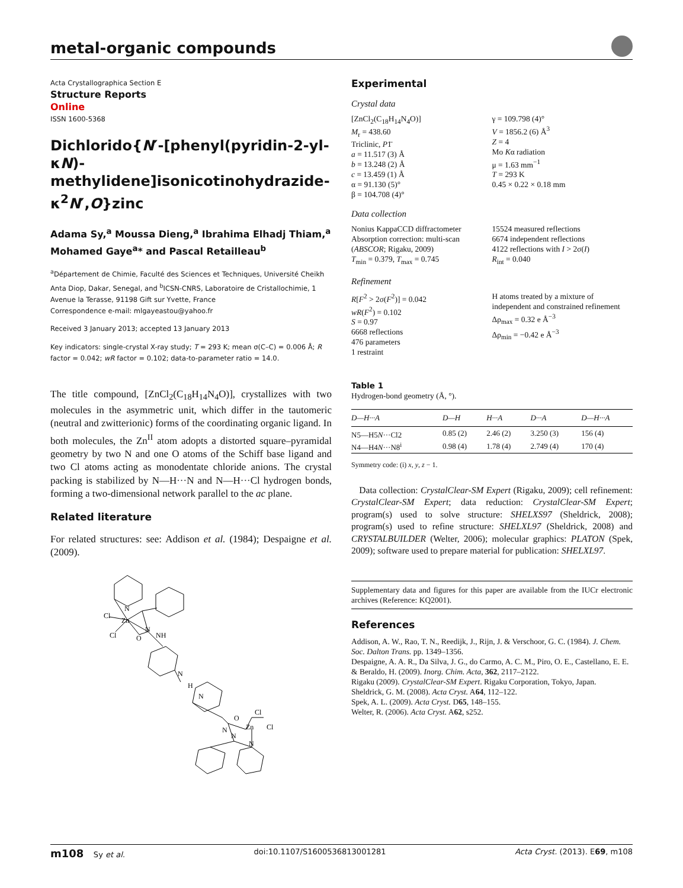metal-organic compounds
Acta Crystallographica Section E
Structure Reports
Online
ISSN 1600-5368
Dichlorido{N′-[phenyl(pyridin-2-yl-κN)-methylidene]isonicotinohydrazide-κ<sup>2</sup>N′,O}zinc
Adama Sy,<sup>a</sup> Moussa Dieng,<sup>a</sup> Ibrahima Elhadj Thiam,<sup>a</sup> Mohamed Gaye<sup>a</sup>* and Pascal Retailleau<sup>b</sup>
<sup>a</sup> Département de Chimie, Faculté des Sciences et Techniques, Université Cheikh Anta Diop, Dakar, Senegal, and <sup>b</sup>ICSN-CNRS, Laboratoire de Cristallochimie, 1 Avenue la Terasse, 91198 Gift sur Yvette, France
Correspondence e-mail: mlgayeastou@yahoo.fr
Received 3 January 2013; accepted 13 January 2013
Key indicators: single-crystal X-ray study; T = 293 K; mean σ(C–C) = 0.006 Å; R factor = 0.042; wR factor = 0.102; data-to-parameter ratio = 14.0.
The title compound, [ZnCl<sub>2</sub>(C<sub>18</sub>H<sub>14</sub>N<sub>4</sub>O)], crystallizes with two molecules in the asymmetric unit, which differ in the tautomeric (neutral and zwitterionic) forms of the coordinating organic ligand. In both molecules, the Zn<sup>II</sup> atom adopts a distorted square–pyramidal geometry by two N and one O atoms of the Schiff base ligand and two Cl atoms acting as monodentate chloride anions. The crystal packing is stabilized by N—H···N and N—H···Cl hydrogen bonds, forming a two-dimensional network parallel to the ac plane.
Related literature
For related structures: see: Addison et al. (1984); Despaigne et al. (2009).
N
Cl
Zn
N
NH
Cl
O
N
H
N
O
Cl
Cl
N
N
Zn
N
Experimental
Crystal data
[ZnCl<sub>2</sub>(C<sub>18</sub>H<sub>14</sub>N<sub>4</sub>O)]
M<sub>r</sub> = 438.60
Triclinic, P1̄
a = 11.517 (3) Å
b = 13.248 (2) Å
c = 13.459 (1) Å
α = 91.130 (5)°
β = 104.708 (4)°
γ = 109.798 (4)°
V = 1856.2 (6) Å<sup>3</sup>
Z = 4
Mo Kα radiation
μ = 1.63 mm<sup>−1</sup>
T = 293 K
0.45 × 0.22 × 0.18 mm
Data collection
Nonius KappaCCD diffractometer
Absorption correction: multi-scan (ABSCOR; Rigaku, 2009)
T<sub>min</sub> = 0.379, T<sub>max</sub> = 0.745
15524 measured reflections
6674 independent reflections
4122 reflections with I > 2σ(I)
R<sub>int</sub> = 0.040
Refinement
R[F<sup>2</sup> > 2σ(F<sup>2</sup>)] = 0.042
wR(F<sup>2</sup>) = 0.102
S = 0.97
6668 reflections
476 parameters
1 restraint
H atoms treated by a mixture of independent and constrained refinement
Δρ<sub>max</sub> = 0.32 e Å<sup>−3</sup>
Δρ<sub>min</sub> = −0.42 e Å<sup>−3</sup>
Table 1
Hydrogen-bond geometry (Å, °).
| D —H··· A | D —H | H··· A | D ··· A | D —H··· A |
| --- | --- | --- | --- | --- |
| N5—H5 N ···Cl2 | 0.85 (2) | 2.46 (2) | 3.250 (3) | 156 (4) |
| N4—H4 N ···N8<sup>i</sup> | 0.98 (4) | 1.78 (4) | 2.749 (4) | 170 (4) |
Symmetry code: (i) x, y, z − 1.
Data collection: CrystalClear-SM Expert (Rigaku, 2009); cell refinement: CrystalClear-SM Expert; data reduction: CrystalClear-SM Expert; program(s) used to solve structure: SHELXS97 (Sheldrick, 2008); program(s) used to refine structure: SHELXL97 (Sheldrick, 2008) and CRYSTALBUILDER (Welter, 2006); molecular graphics: PLATON (Spek, 2009); software used to prepare material for publication: SHELXL97.
Supplementary data and figures for this paper are available from the IUCr electronic archives (Reference: KQ2001).
References
Addison, A. W., Rao, T. N., Reedijk, J., Rijn, J. & Verschoor, G. C. (1984). J. Chem. Soc. Dalton Trans. pp. 1349–1356.
Despaigne, A. A. R., Da Silva, J. G., do Carmo, A. C. M., Piro, O. E., Castellano, E. E. & Beraldo, H. (2009). Inorg. Chim. Acta, 362, 2117–2122.
Rigaku (2009). CrystalClear-SM Expert. Rigaku Corporation, Tokyo, Japan.
Sheldrick, G. M. (2008). Acta Cryst. A64, 112–122.
Spek, A. L. (2009). Acta Cryst. D65, 148–155.
Welter, R. (2006). Acta Cryst. A62, s252.
m108 Sy et al. doi:10.1107/S1600536813001281 Acta Cryst. (2013). E69, m108